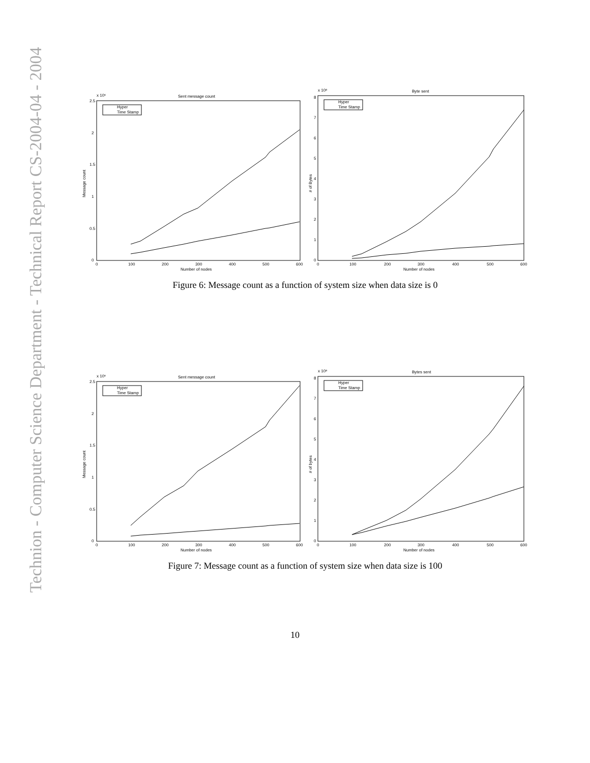Technion - Computer Science Department - Technical Report CS-2004-04 - 2004
Sent message count
x 10⁶
0
0.5
1
1.5
2
2.5
0
100
200
300
400
500
600
Number of nodes
Message count
Hyper
Time Stamp
Byte sent
x 10⁸
0
1
2
3
4
5
6
7
8
0
100
200
300
400
500
600
Number of nodes
# of Bytes
Hyper
Time Stamp
Figure 6: Message count as a function of system size when data size is 0
Sent message count
x 10⁶
0
0.5
1
1.5
2
2.5
0
100
200
300
400
500
600
Number of nodes
Message count
Hyper
Time Stamp
Bytes sent
x 10⁸
0
1
2
3
4
5
6
7
8
0
100
200
300
400
500
600
Number of nodes
# of bytes
Hyper
Time Stamp
Figure 7: Message count as a function of system size when data size is 100
10